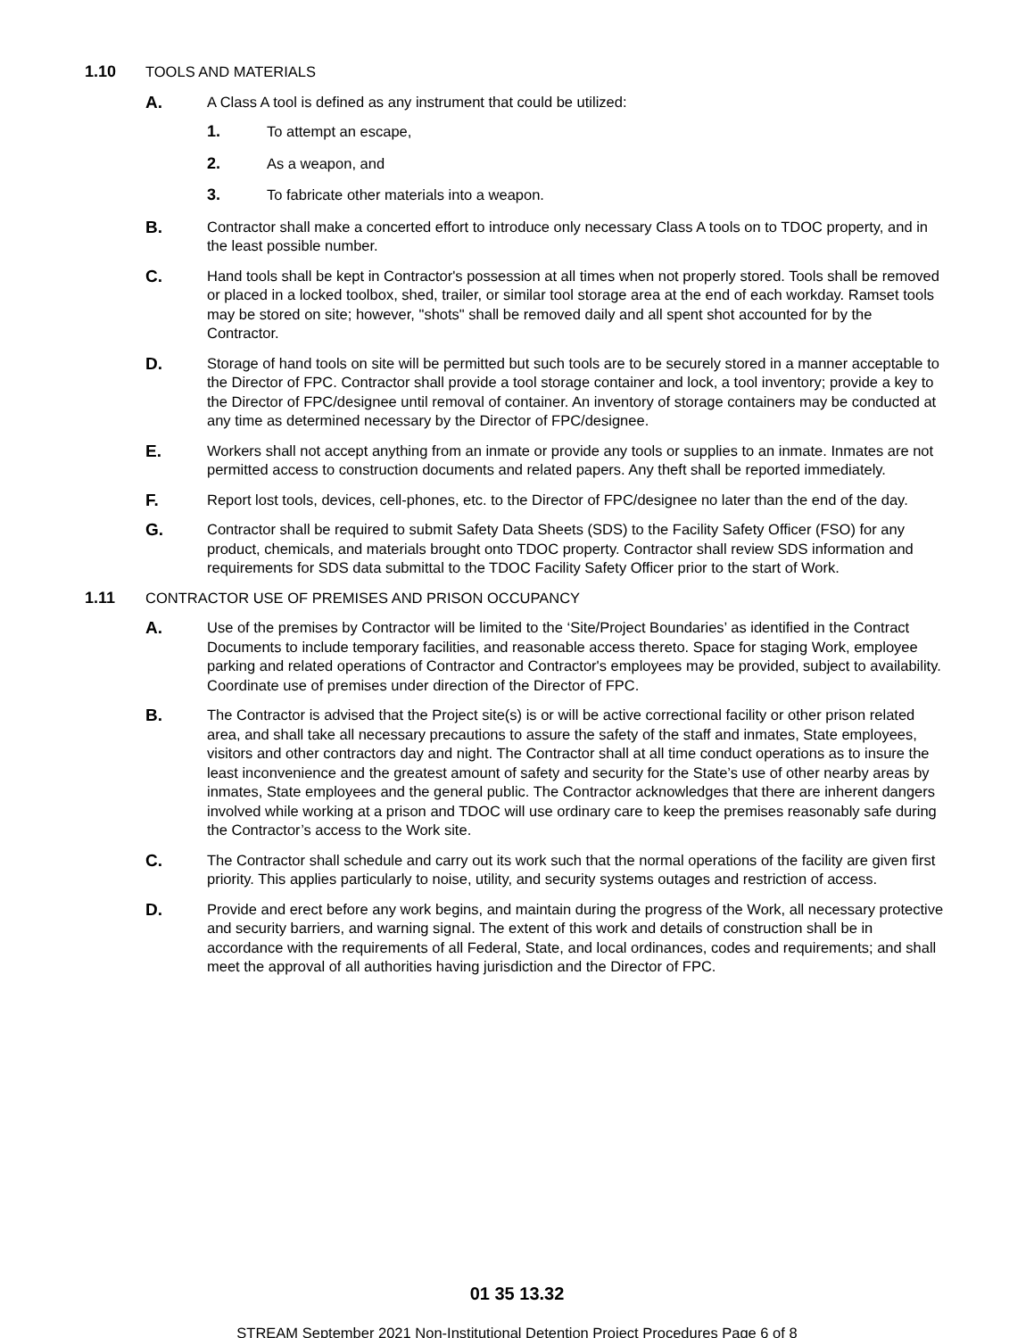1.10 TOOLS AND MATERIALS
A.
A Class A tool is defined as any instrument that could be utilized:
1. To attempt an escape,
2. As a weapon, and
3. To fabricate other materials into a weapon.
B.
Contractor shall make a concerted effort to introduce only necessary Class A tools on to TDOC property, and in the least possible number.
C.
Hand tools shall be kept in Contractor's possession at all times when not properly stored. Tools shall be removed or placed in a locked toolbox, shed, trailer, or similar tool storage area at the end of each workday. Ramset tools may be stored on site; however, "shots" shall be removed daily and all spent shot accounted for by the Contractor.
D.
Storage of hand tools on site will be permitted but such tools are to be securely stored in a manner acceptable to the Director of FPC. Contractor shall provide a tool storage container and lock, a tool inventory; provide a key to the Director of FPC/designee until removal of container. An inventory of storage containers may be conducted at any time as determined necessary by the Director of FPC/designee.
E.
Workers shall not accept anything from an inmate or provide any tools or supplies to an inmate. Inmates are not permitted access to construction documents and related papers. Any theft shall be reported immediately.
F.
Report lost tools, devices, cell-phones, etc. to the Director of FPC/designee no later than the end of the day.
G.
Contractor shall be required to submit Safety Data Sheets (SDS) to the Facility Safety Officer (FSO) for any product, chemicals, and materials brought onto TDOC property. Contractor shall review SDS information and requirements for SDS data submittal to the TDOC Facility Safety Officer prior to the start of Work.
1.11 CONTRACTOR USE OF PREMISES AND PRISON OCCUPANCY
A.
Use of the premises by Contractor will be limited to the ‘Site/Project Boundaries’ as identified in the Contract Documents to include temporary facilities, and reasonable access thereto. Space for staging Work, employee parking and related operations of Contractor and Contractor's employees may be provided, subject to availability. Coordinate use of premises under direction of the Director of FPC.
B.
The Contractor is advised that the Project site(s) is or will be active correctional facility or other prison related area, and shall take all necessary precautions to assure the safety of the staff and inmates, State employees, visitors and other contractors day and night. The Contractor shall at all time conduct operations as to insure the least inconvenience and the greatest amount of safety and security for the State’s use of other nearby areas by inmates, State employees and the general public. The Contractor acknowledges that there are inherent dangers involved while working at a prison and TDOC will use ordinary care to keep the premises reasonably safe during the Contractor’s access to the Work site.
C.
The Contractor shall schedule and carry out its work such that the normal operations of the facility are given first priority. This applies particularly to noise, utility, and security systems outages and restriction of access.
D.
Provide and erect before any work begins, and maintain during the progress of the Work, all necessary protective and security barriers, and warning signal. The extent of this work and details of construction shall be in accordance with the requirements of all Federal, State, and local ordinances, codes and requirements; and shall meet the approval of all authorities having jurisdiction and the Director of FPC.
01 35 13.32
STREAM September 2021 Non-Institutional Detention Project Procedures Page 6 of 8